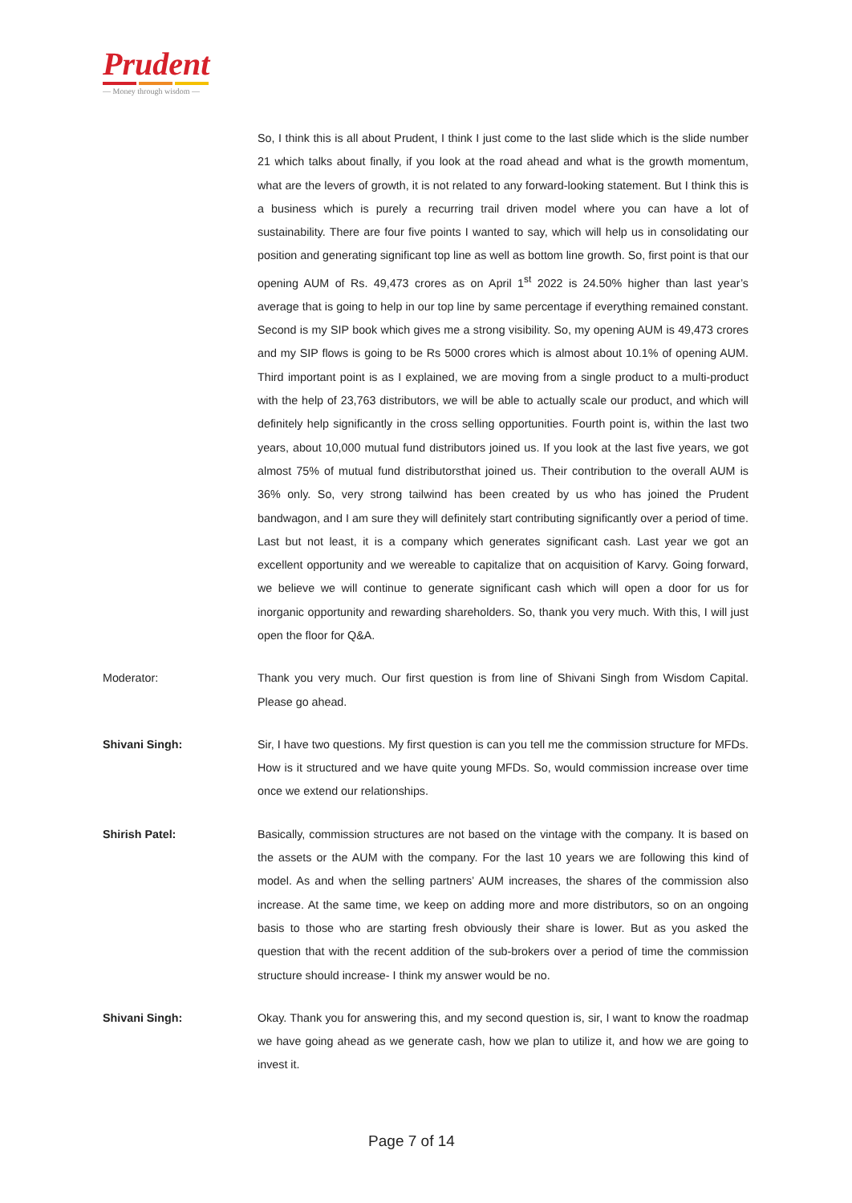Prudent
— Money through wisdom —
So, I think this is all about Prudent, I think I just come to the last slide which is the slide number 21 which talks about finally, if you look at the road ahead and what is the growth momentum, what are the levers of growth, it is not related to any forward-looking statement. But I think this is a business which is purely a recurring trail driven model where you can have a lot of sustainability. There are four five points I wanted to say, which will help us in consolidating our position and generating significant top line as well as bottom line growth. So, first point is that our opening AUM of Rs. 49,473 crores as on April 1<sup>st</sup> 2022 is 24.50% higher than last year’s average that is going to help in our top line by same percentage if everything remained constant. Second is my SIP book which gives me a strong visibility. So, my opening AUM is 49,473 crores and my SIP flows is going to be Rs 5000 crores which is almost about 10.1% of opening AUM. Third important point is as I explained, we are moving from a single product to a multi-product with the help of 23,763 distributors, we will be able to actually scale our product, and which will definitely help significantly in the cross selling opportunities. Fourth point is, within the last two years, about 10,000 mutual fund distributors joined us. If you look at the last five years, we got almost 75% of mutual fund distributorsthat joined us. Their contribution to the overall AUM is 36% only. So, very strong tailwind has been created by us who has joined the Prudent bandwagon, and I am sure they will definitely start contributing significantly over a period of time. Last but not least, it is a company which generates significant cash. Last year we got an excellent opportunity and we wereable to capitalize that on acquisition of Karvy. Going forward, we believe we will continue to generate significant cash which will open a door for us for inorganic opportunity and rewarding shareholders. So, thank you very much. With this, I will just open the floor for Q&A.
Moderator: Thank you very much. Our first question is from line of Shivani Singh from Wisdom Capital. Please go ahead.
Shivani Singh: Sir, I have two questions. My first question is can you tell me the commission structure for MFDs. How is it structured and we have quite young MFDs. So, would commission increase over time once we extend our relationships.
Shirish Patel: Basically, commission structures are not based on the vintage with the company. It is based on the assets or the AUM with the company. For the last 10 years we are following this kind of model. As and when the selling partners’ AUM increases, the shares of the commission also increase. At the same time, we keep on adding more and more distributors, so on an ongoing basis to those who are starting fresh obviously their share is lower. But as you asked the question that with the recent addition of the sub-brokers over a period of time the commission structure should increase- I think my answer would be no.
Shivani Singh: Okay. Thank you for answering this, and my second question is, sir, I want to know the roadmap we have going ahead as we generate cash, how we plan to utilize it, and how we are going to invest it.
Page 7 of 14